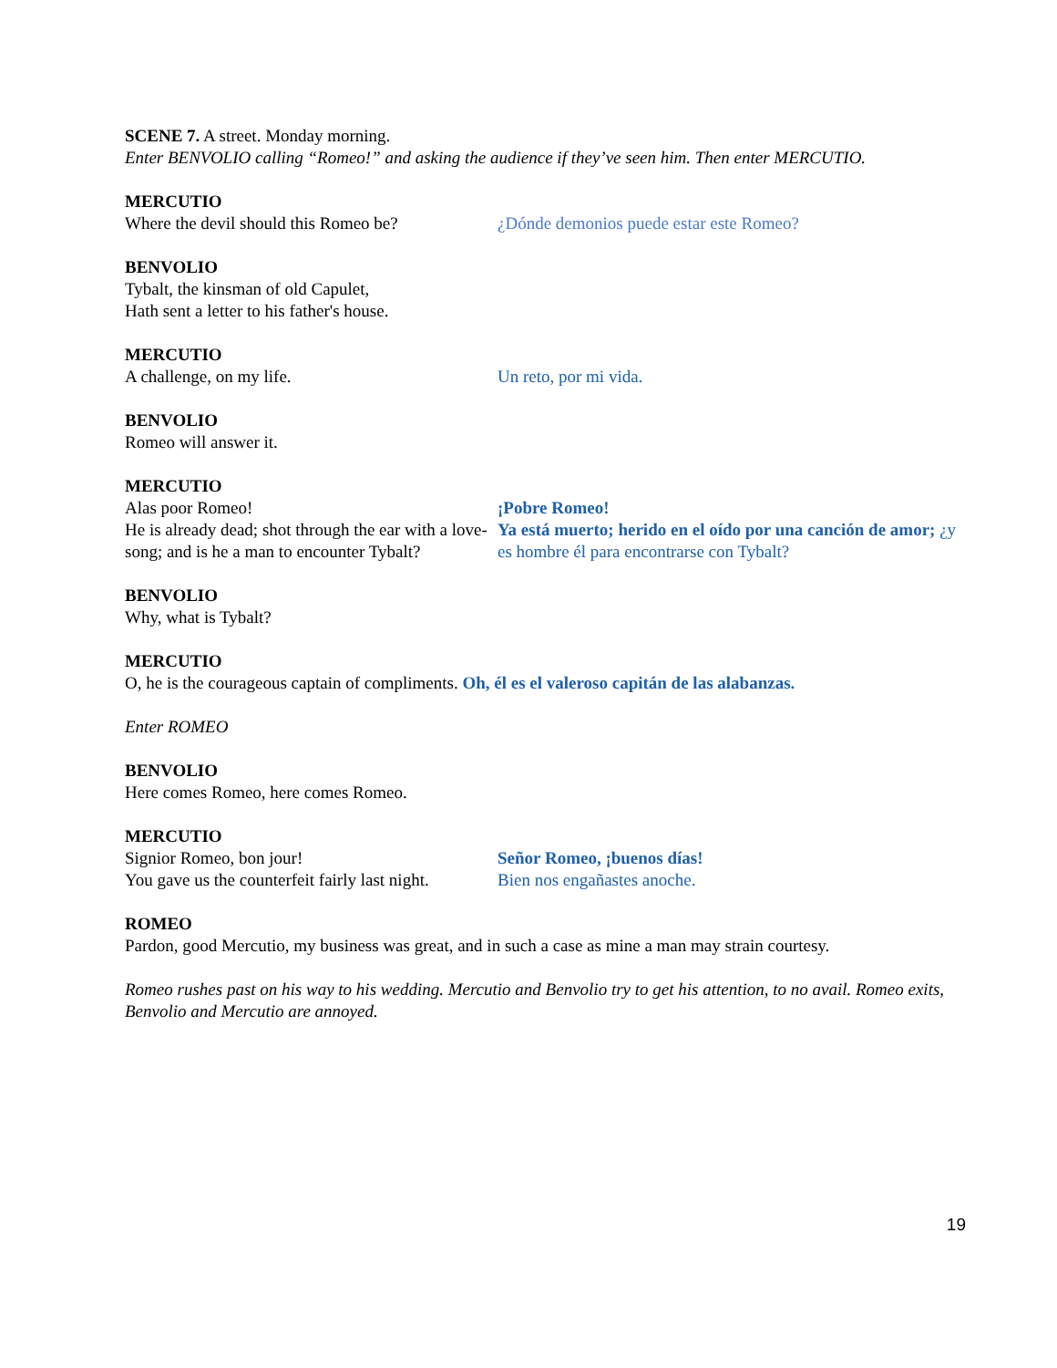SCENE 7. A street. Monday morning.
Enter BENVOLIO calling “Romeo!” and asking the audience if they’ve seen him. Then enter MERCUTIO.
MERCUTIO
Where the devil should this Romeo be? ¿Dónde demonios puede estar este Romeo?
BENVOLIO
Tybalt, the kinsman of old Capulet,
Hath sent a letter to his father's house.
MERCUTIO
A challenge, on my life. Un reto, por mi vida.
BENVOLIO
Romeo will answer it.
MERCUTIO
Alas poor Romeo!
He is already dead; shot through the ear with a love-song; and is he a man to encounter Tybalt? ¡Pobre Romeo!
Ya está muerto; herido en el oído por una canción de amor; ¿y es hombre él para encontrarse con Tybalt?
BENVOLIO
Why, what is Tybalt?
MERCUTIO
O, he is the courageous captain of compliments. Oh, él es el valeroso capitán de las alabanzas.
Enter ROMEO
BENVOLIO
Here comes Romeo, here comes Romeo.
MERCUTIO
Signior Romeo, bon jour!
You gave us the counterfeit fairly last night. Señor Romeo, ¡buenos días!
Bien nos engañastes anoche.
ROMEO
Pardon, good Mercutio, my business was great, and in such a case as mine a man may strain courtesy.
Romeo rushes past on his way to his wedding. Mercutio and Benvolio try to get his attention, to no avail. Romeo exits, Benvolio and Mercutio are annoyed.
19